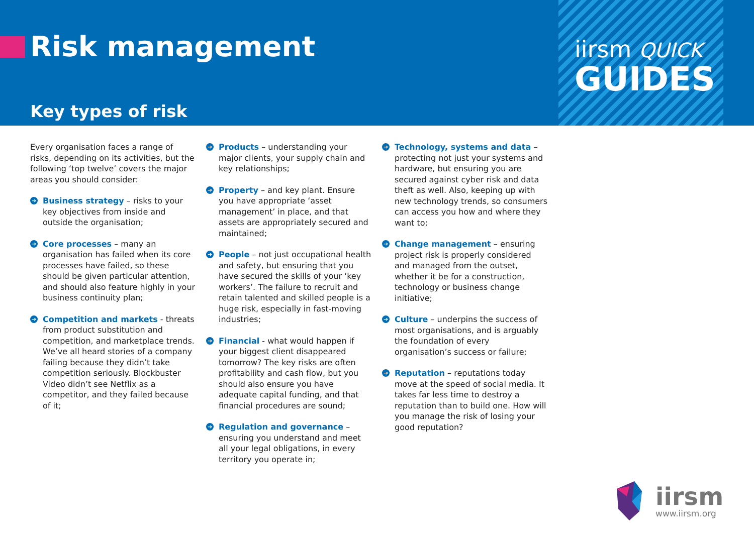Risk management
Key types of risk
iirsm QUICK
GUIDES
Every organisation faces a range of risks, depending on its activities, but the following ‘top twelve’ covers the major areas you should consider:
➔ Business strategy – risks to your key objectives from inside and outside the organisation;
➔ Core processes – many an organisation has failed when its core processes have failed, so these should be given particular attention, and should also feature highly in your business continuity plan;
➔ Competition and markets - threats from product substitution and competition, and marketplace trends. We’ve all heard stories of a company failing because they didn’t take competition seriously. Blockbuster Video didn’t see Netflix as a competitor, and they failed because of it;
➔ Products – understanding your major clients, your supply chain and key relationships;
➔ Property – and key plant. Ensure you have appropriate ‘asset management’ in place, and that assets are appropriately secured and maintained;
➔ People – not just occupational health and safety, but ensuring that you have secured the skills of your ‘key workers’. The failure to recruit and retain talented and skilled people is a huge risk, especially in fast-moving industries;
➔ Financial - what would happen if your biggest client disappeared tomorrow? The key risks are often profitability and cash flow, but you should also ensure you have adequate capital funding, and that financial procedures are sound;
➔ Regulation and governance – ensuring you understand and meet all your legal obligations, in every territory you operate in;
➔ Technology, systems and data – protecting not just your systems and hardware, but ensuring you are secured against cyber risk and data theft as well. Also, keeping up with new technology trends, so consumers can access you how and where they want to;
➔ Change management – ensuring project risk is properly considered and managed from the outset, whether it be for a construction, technology or business change initiative;
➔ Culture – underpins the success of most organisations, and is arguably the foundation of every organisation’s success or failure;
➔ Reputation – reputations today move at the speed of social media. It takes far less time to destroy a reputation than to build one. How will you manage the risk of losing your good reputation?
iirsm
www.iirsm.org